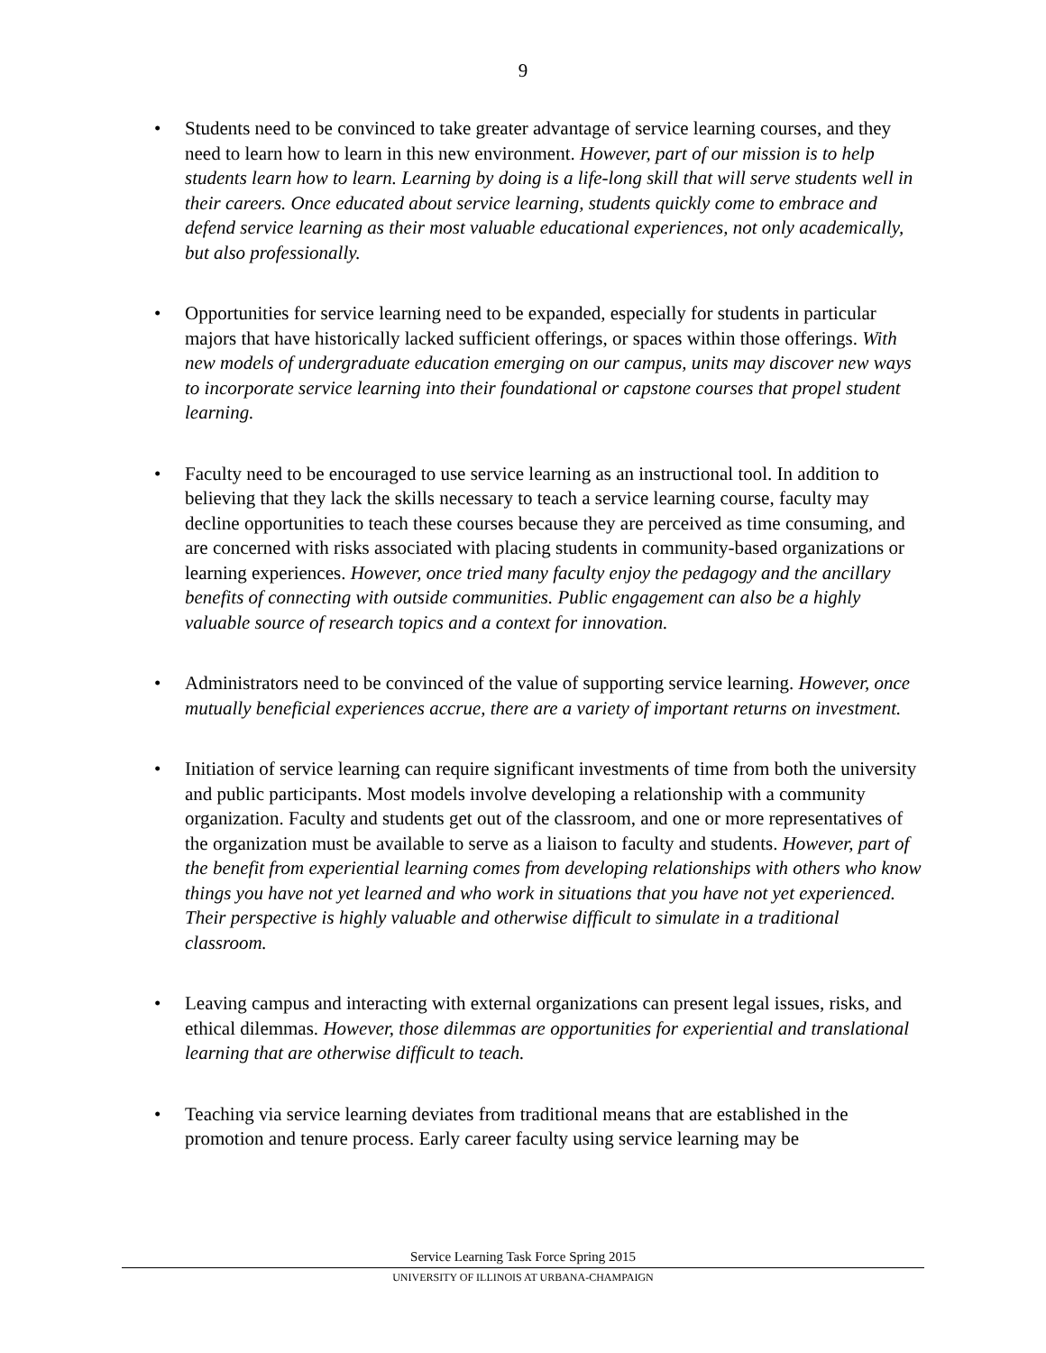9
• Students need to be convinced to take greater advantage of service learning courses, and they need to learn how to learn in this new environment. However, part of our mission is to help students learn how to learn. Learning by doing is a life-long skill that will serve students well in their careers. Once educated about service learning, students quickly come to embrace and defend service learning as their most valuable educational experiences, not only academically, but also professionally.
• Opportunities for service learning need to be expanded, especially for students in particular majors that have historically lacked sufficient offerings, or spaces within those offerings. With new models of undergraduate education emerging on our campus, units may discover new ways to incorporate service learning into their foundational or capstone courses that propel student learning.
• Faculty need to be encouraged to use service learning as an instructional tool. In addition to believing that they lack the skills necessary to teach a service learning course, faculty may decline opportunities to teach these courses because they are perceived as time consuming, and are concerned with risks associated with placing students in community-based organizations or learning experiences. However, once tried many faculty enjoy the pedagogy and the ancillary benefits of connecting with outside communities. Public engagement can also be a highly valuable source of research topics and a context for innovation.
• Administrators need to be convinced of the value of supporting service learning. However, once mutually beneficial experiences accrue, there are a variety of important returns on investment.
• Initiation of service learning can require significant investments of time from both the university and public participants. Most models involve developing a relationship with a community organization. Faculty and students get out of the classroom, and one or more representatives of the organization must be available to serve as a liaison to faculty and students. However, part of the benefit from experiential learning comes from developing relationships with others who know things you have not yet learned and who work in situations that you have not yet experienced. Their perspective is highly valuable and otherwise difficult to simulate in a traditional classroom.
• Leaving campus and interacting with external organizations can present legal issues, risks, and ethical dilemmas. However, those dilemmas are opportunities for experiential and translational learning that are otherwise difficult to teach.
• Teaching via service learning deviates from traditional means that are established in the promotion and tenure process. Early career faculty using service learning may be
Service Learning Task Force Spring 2015
UNIVERSITY OF ILLINOIS AT URBANA-CHAMPAIGN